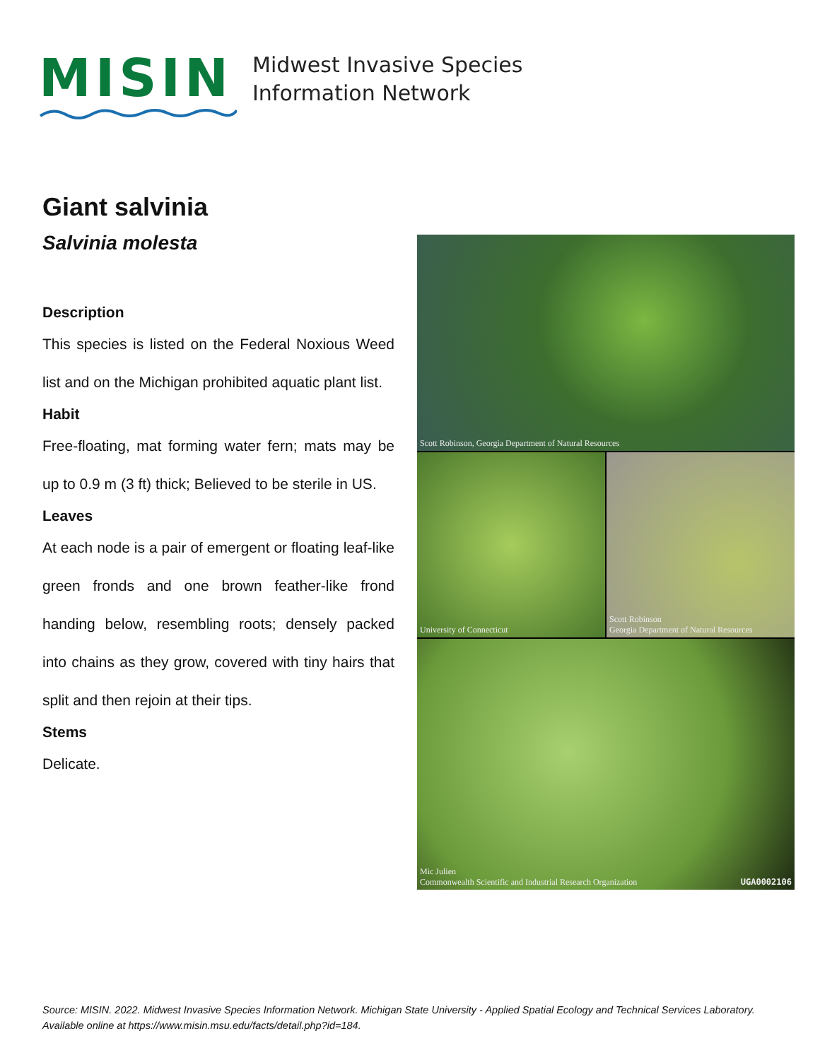MISIN
Midwest Invasive Species
Information Network
Giant salvinia
Salvinia molesta
Description
This species is listed on the Federal Noxious Weed list and on the Michigan prohibited aquatic plant list.
Habit
Free-floating, mat forming water fern; mats may be up to 0.9 m (3 ft) thick; Believed to be sterile in US.
Leaves
At each node is a pair of emergent or floating leaf-like green fronds and one brown feather-like frond handing below, resembling roots; densely packed into chains as they grow, covered with tiny hairs that split and then rejoin at their tips.
Stems
Delicate.
Scott Robinson, Georgia Department of Natural Resources
University of Connecticut
Scott Robinson
Georgia Department of Natural Resources
Mic Julien
Commonwealth Scientific and Industrial Research Organization UGA0002106
Source: MISIN. 2022. Midwest Invasive Species Information Network. Michigan State University - Applied Spatial Ecology and Technical Services Laboratory. Available online at https://www.misin.msu.edu/facts/detail.php?id=184.